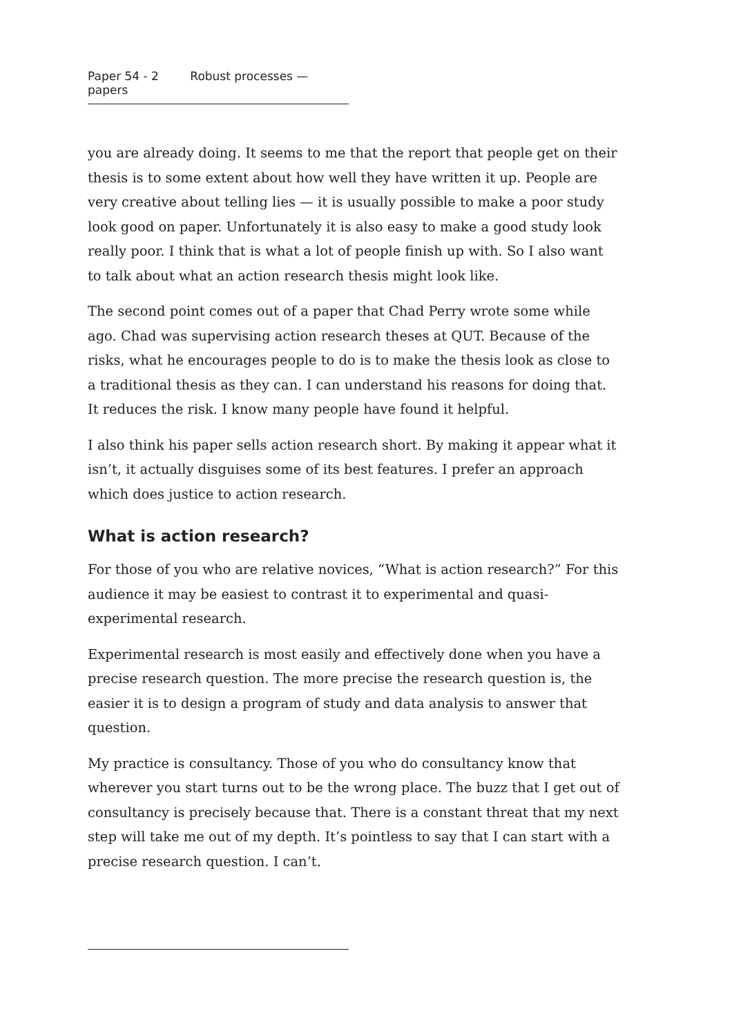Paper 54 - 2 Robust processes — papers
you are already doing. It seems to me that the report that people get on their thesis is to some extent about how well they have written it up. People are very creative about telling lies — it is usually possible to make a poor study look good on paper. Unfortunately it is also easy to make a good study look really poor. I think that is what a lot of people finish up with. So I also want to talk about what an action research thesis might look like.
The second point comes out of a paper that Chad Perry wrote some while ago. Chad was supervising action research theses at QUT. Because of the risks, what he encourages people to do is to make the thesis look as close to a traditional thesis as they can. I can understand his reasons for doing that. It reduces the risk. I know many people have found it helpful.
I also think his paper sells action research short. By making it appear what it isn’t, it actually disguises some of its best features. I prefer an approach which does justice to action research.
What is action research?
For those of you who are relative novices, “What is action research?” For this audience it may be easiest to contrast it to experimental and quasi-experimental research.
Experimental research is most easily and effectively done when you have a precise research question. The more precise the research question is, the easier it is to design a program of study and data analysis to answer that question.
My practice is consultancy. Those of you who do consultancy know that wherever you start turns out to be the wrong place. The buzz that I get out of consultancy is precisely because that. There is a constant threat that my next step will take me out of my depth. It’s pointless to say that I can start with a precise research question. I can’t.